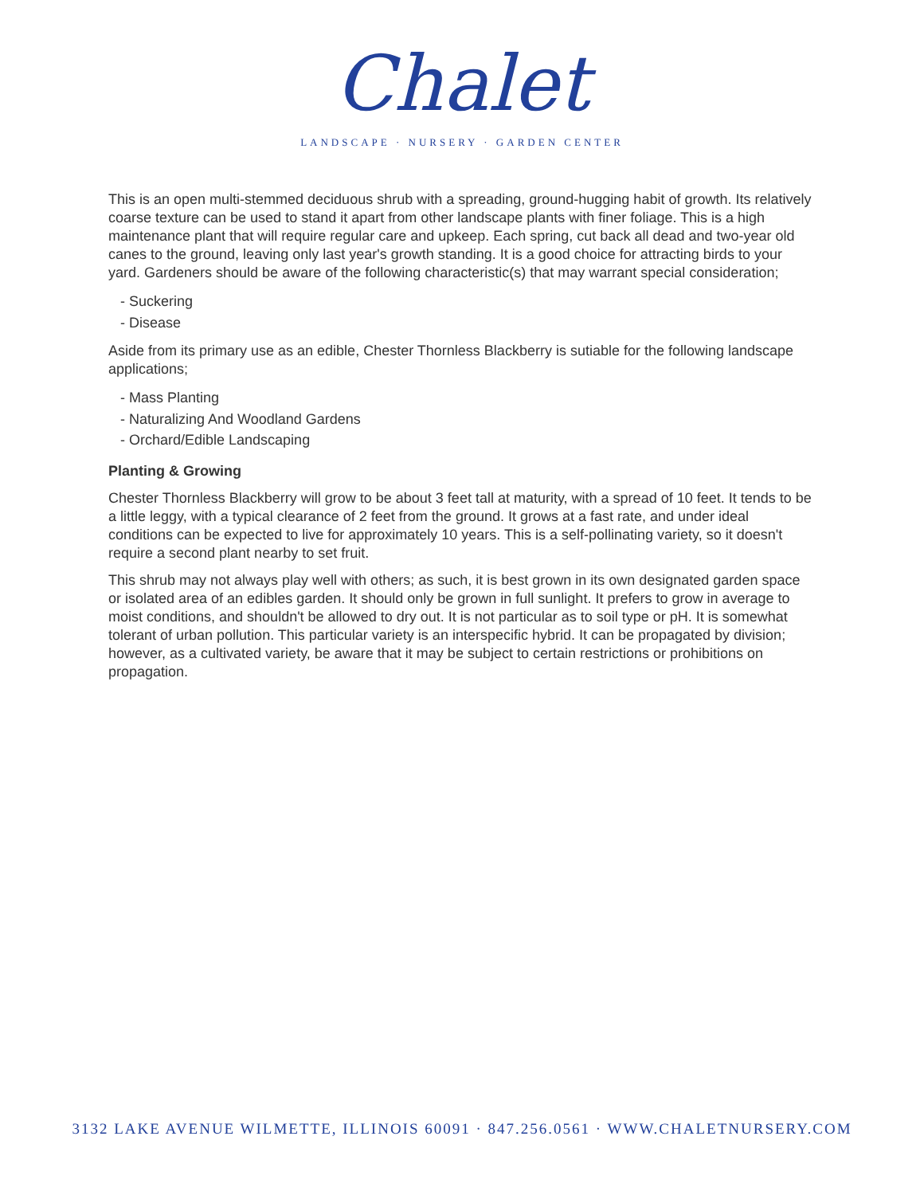Chalet
LANDSCAPE · NURSERY · GARDEN CENTER
This is an open multi-stemmed deciduous shrub with a spreading, ground-hugging habit of growth. Its relatively coarse texture can be used to stand it apart from other landscape plants with finer foliage. This is a high maintenance plant that will require regular care and upkeep. Each spring, cut back all dead and two-year old canes to the ground, leaving only last year's growth standing. It is a good choice for attracting birds to your yard. Gardeners should be aware of the following characteristic(s) that may warrant special consideration;
- Suckering
- Disease
Aside from its primary use as an edible, Chester Thornless Blackberry is sutiable for the following landscape applications;
- Mass Planting
- Naturalizing And Woodland Gardens
- Orchard/Edible Landscaping
Planting & Growing
Chester Thornless Blackberry will grow to be about 3 feet tall at maturity, with a spread of 10 feet. It tends to be a little leggy, with a typical clearance of 2 feet from the ground. It grows at a fast rate, and under ideal conditions can be expected to live for approximately 10 years. This is a self-pollinating variety, so it doesn't require a second plant nearby to set fruit.
This shrub may not always play well with others; as such, it is best grown in its own designated garden space or isolated area of an edibles garden. It should only be grown in full sunlight. It prefers to grow in average to moist conditions, and shouldn't be allowed to dry out. It is not particular as to soil type or pH. It is somewhat tolerant of urban pollution. This particular variety is an interspecific hybrid. It can be propagated by division; however, as a cultivated variety, be aware that it may be subject to certain restrictions or prohibitions on propagation.
3132 LAKE AVENUE WILMETTE, ILLINOIS 60091 · 847.256.0561 · WWW.CHALETNURSERY.COM